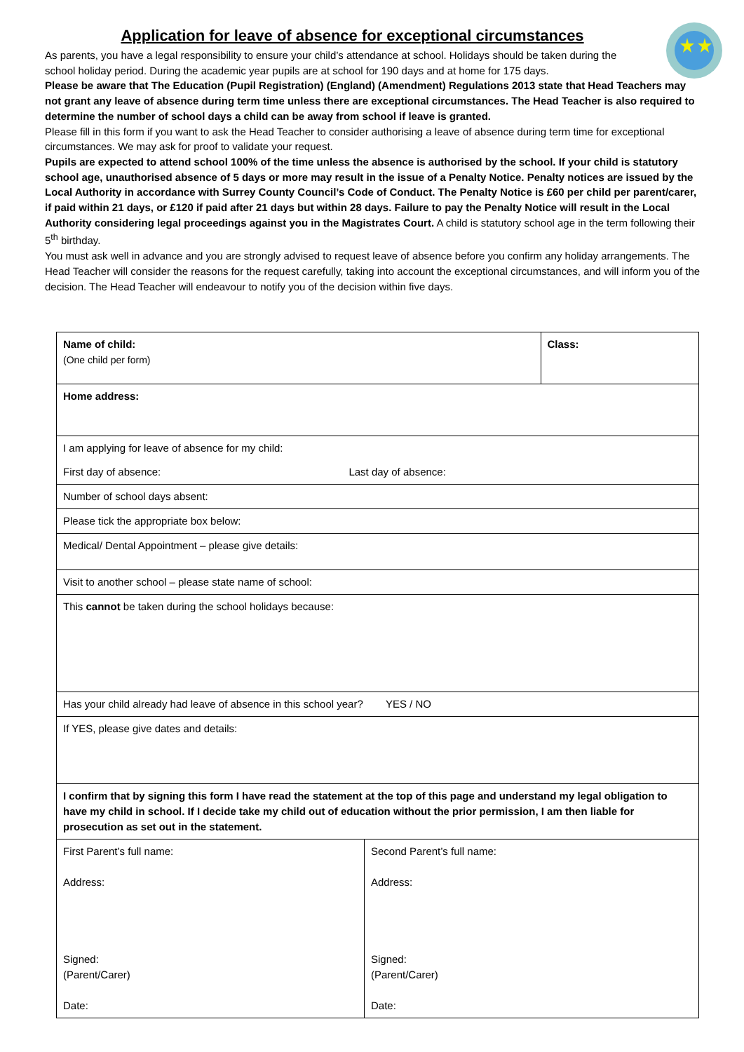Application for leave of absence for exceptional circumstances
As parents, you have a legal responsibility to ensure your child’s attendance at school. Holidays should be taken during the school holiday period. During the academic year pupils are at school for 190 days and at home for 175 days.
Please be aware that The Education (Pupil Registration) (England) (Amendment) Regulations 2013 state that Head Teachers may not grant any leave of absence during term time unless there are exceptional circumstances. The Head Teacher is also required to determine the number of school days a child can be away from school if leave is granted.
Please fill in this form if you want to ask the Head Teacher to consider authorising a leave of absence during term time for exceptional circumstances. We may ask for proof to validate your request.
Pupils are expected to attend school 100% of the time unless the absence is authorised by the school. If your child is statutory school age, unauthorised absence of 5 days or more may result in the issue of a Penalty Notice. Penalty notices are issued by the Local Authority in accordance with Surrey County Council’s Code of Conduct. The Penalty Notice is £60 per child per parent/carer, if paid within 21 days, or £120 if paid after 21 days but within 28 days. Failure to pay the Penalty Notice will result in the Local Authority considering legal proceedings against you in the Magistrates Court. A child is statutory school age in the term following their 5<sup>th</sup> birthday.
You must ask well in advance and you are strongly advised to request leave of absence before you confirm any holiday arrangements. The Head Teacher will consider the reasons for the request carefully, taking into account the exceptional circumstances, and will inform you of the decision. The Head Teacher will endeavour to notify you of the decision within five days.
| Name of child: (One child per form) | | Class: |
| Home address: | | |
| I am applying for leave of absence for my child: | | |
| First day of absence: Last day of absence: | | |
| Number of school days absent: | | |
| Please tick the appropriate box below: | | |
| Medical/ Dental Appointment – please give details: | | |
| Visit to another school – please state name of school: | | |
| This cannot be taken during the school holidays because: | | |
| Has your child already had leave of absence in this school year? YES / NO | | |
| If YES, please give dates and details: | | |
| I confirm that by signing this form I have read the statement at the top of this page and understand my legal obligation to have my child in school. If I decide take my child out of education without the prior permission, I am then liable for prosecution as set out in the statement. | | |
| First Parent’s full name: Address: Signed: (Parent/Carer) Date: | Second Parent’s full name: Address: Signed: (Parent/Carer) Date: | |